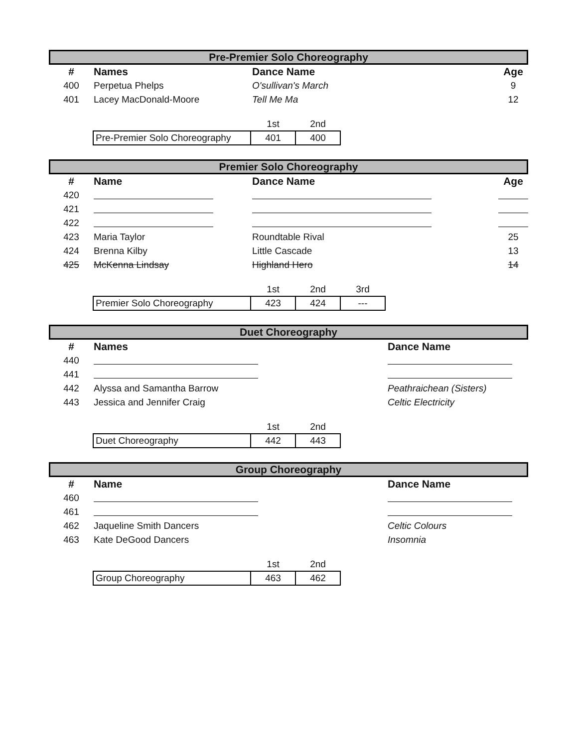Pre-Premier Solo Choreography
| # | Names | Dance Name | Age |
| --- | --- | --- | --- |
| 400 | Perpetua Phelps | O'sullivan's March | 9 |
| 401 | Lacey MacDonald-Moore | Tell Me Ma | 12 |
| | 1st | 2nd |
| Pre-Premier Solo Choreography | 401 | 400 |
Premier Solo Choreography
| # | Name | Dance Name | Age |
| --- | --- | --- | --- |
| 420 | | | |
| 421 | | | |
| 422 | | | |
| 423 | Maria Taylor | Roundtable Rival | 25 |
| 424 | Brenna Kilby | Little Cascade | 13 |
| 425 | McKenna Lindsay | Highland Hero | 14 |
| | 1st | 2nd | 3rd |
| Premier Solo Choreography | 423 | 424 | --- |
Duet Choreography
| # | Names | Dance Name |
| --- | --- | --- |
| 440 | | |
| 441 | | |
| 442 | Alyssa and Samantha Barrow | Peathraichean (Sisters) |
| 443 | Jessica and Jennifer Craig | Celtic Electricity |
| | 1st | 2nd |
| Duet Choreography | 442 | 443 |
Group Choreography
| # | Name | Dance Name |
| --- | --- | --- |
| 460 | | |
| 461 | | |
| 462 | Jaqueline Smith Dancers | Celtic Colours |
| 463 | Kate DeGood Dancers | Insomnia |
| | 1st | 2nd |
| Group Choreography | 463 | 462 |